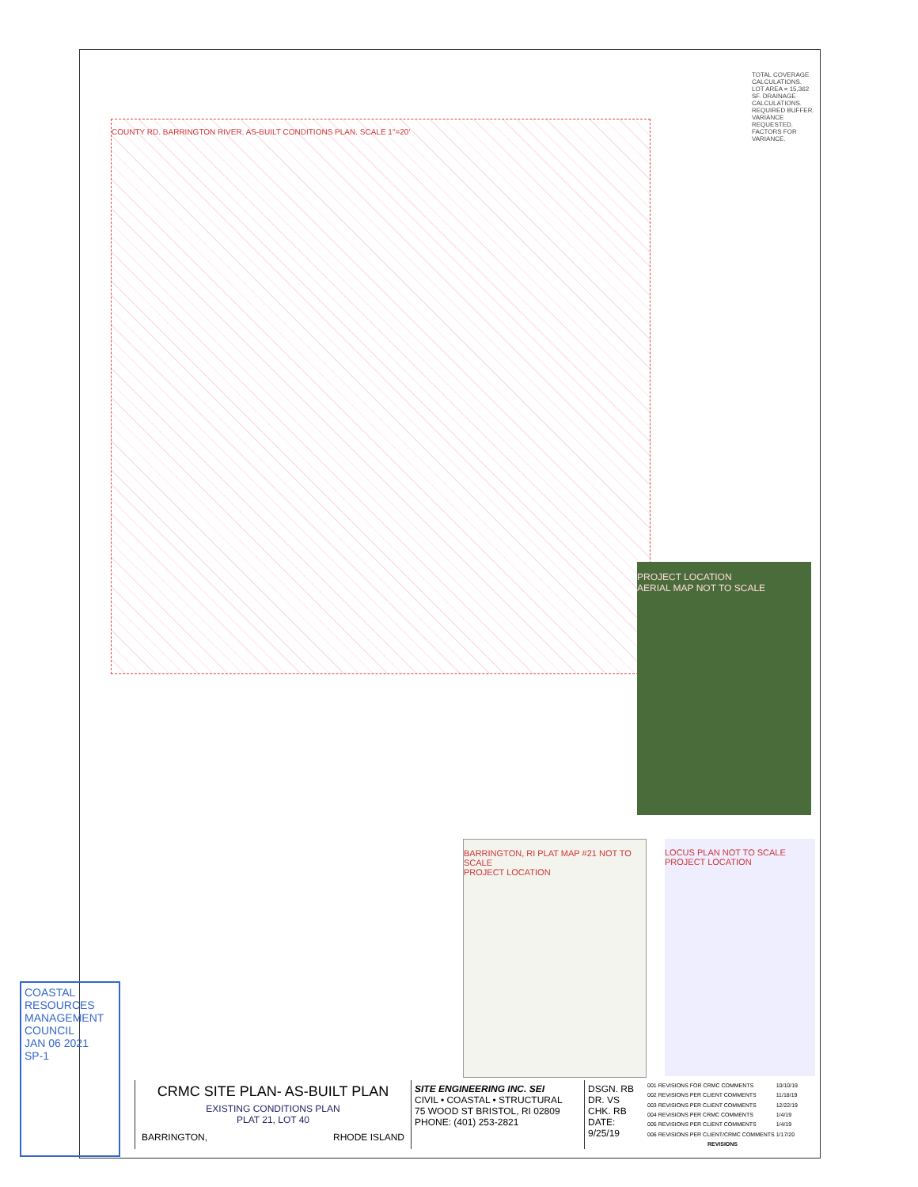TOTAL COVERAGE CALCULATIONS. LOT AREA = 15,362 SF. DRAINAGE CALCULATIONS. REQUIRED BUFFER. VARIANCE REQUESTED. FACTORS FOR VARIANCE.
COUNTY RD. BARRINGTON RIVER. AS-BUILT CONDITIONS PLAN. SCALE 1"=20'
PROJECT LOCATION
AERIAL MAP NOT TO SCALE
BARRINGTON, RI PLAT MAP #21 NOT TO SCALE
PROJECT LOCATION
LOCUS PLAN NOT TO SCALE
PROJECT LOCATION
COASTAL RESOURCES MANAGEMENT COUNCIL
JAN 06 2021
SP-1
CRMC SITE PLAN- AS-BUILT PLAN
EXISTING CONDITIONS PLAN
PLAT 21, LOT 40
BARRINGTON, RHODE ISLAND
SITE ENGINEERING INC. SEI
CIVIL • COASTAL • STRUCTURAL
75 WOOD ST BRISTOL, RI 02809
PHONE: (401) 253-2821
DSGN. RB
DR. VS
CHK. RB
DATE: 9/25/19
| 001 | REVISIONS FOR CRMC COMMENTS | 10/10/19 |
| 002 | REVISIONS PER CLIENT COMMENTS | 11/18/19 |
| 003 | REVISIONS PER CLIENT COMMENTS | 12/22/19 |
| 004 | REVISIONS PER CRMC COMMENTS | 1/4/19 |
| 005 | REVISIONS PER CLIENT COMMENTS | 1/4/19 |
| 006 | REVISIONS PER CLIENT/CRMC COMMENTS | 1/17/20 |
| REVISIONS | | |